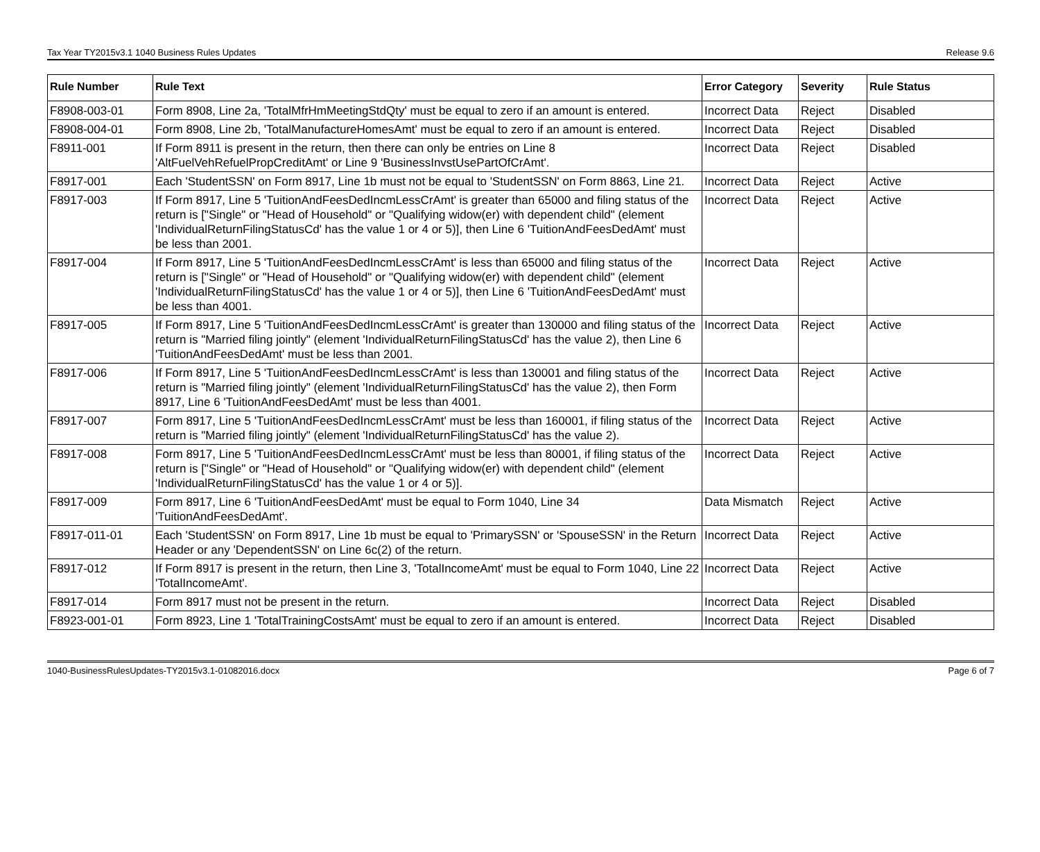Tax Year TY2015v3.1 1040 Business Rules Updates Release 9.6
| Rule Number | Rule Text | Error Category | Severity | Rule Status |
| --- | --- | --- | --- | --- |
| F8908-003-01 | Form 8908, Line 2a, 'TotalMfrHmMeetingStdQty' must be equal to zero if an amount is entered. | Incorrect Data | Reject | Disabled |
| F8908-004-01 | Form 8908, Line 2b, 'TotalManufactureHomesAmt' must be equal to zero if an amount is entered. | Incorrect Data | Reject | Disabled |
| F8911-001 | If Form 8911 is present in the return, then there can only be entries on Line 8 'AltFuelVehRefuelPropCreditAmt' or Line 9 'BusinessInvstUsePartOfCrAmt'. | Incorrect Data | Reject | Disabled |
| F8917-001 | Each 'StudentSSN' on Form 8917, Line 1b must not be equal to 'StudentSSN' on Form 8863, Line 21. | Incorrect Data | Reject | Active |
| F8917-003 | If Form 8917, Line 5 'TuitionAndFeesDedIncmLessCrAmt' is greater than 65000 and filing status of the return is ["Single" or "Head of Household" or "Qualifying widow(er) with dependent child" (element 'IndividualReturnFilingStatusCd' has the value 1 or 4 or 5)], then Line 6 'TuitionAndFeesDedAmt' must be less than 2001. | Incorrect Data | Reject | Active |
| F8917-004 | If Form 8917, Line 5 'TuitionAndFeesDedIncmLessCrAmt' is less than 65000 and filing status of the return is ["Single" or "Head of Household" or "Qualifying widow(er) with dependent child" (element 'IndividualReturnFilingStatusCd' has the value 1 or 4 or 5)], then Line 6 'TuitionAndFeesDedAmt' must be less than 4001. | Incorrect Data | Reject | Active |
| F8917-005 | If Form 8917, Line 5 'TuitionAndFeesDedIncmLessCrAmt' is greater than 130000 and filing status of the return is "Married filing jointly" (element 'IndividualReturnFilingStatusCd' has the value 2), then Line 6 'TuitionAndFeesDedAmt' must be less than 2001. | Incorrect Data | Reject | Active |
| F8917-006 | If Form 8917, Line 5 'TuitionAndFeesDedIncmLessCrAmt' is less than 130001 and filing status of the return is "Married filing jointly" (element 'IndividualReturnFilingStatusCd' has the value 2), then Form 8917, Line 6 'TuitionAndFeesDedAmt' must be less than 4001. | Incorrect Data | Reject | Active |
| F8917-007 | Form 8917, Line 5 'TuitionAndFeesDedIncmLessCrAmt' must be less than 160001, if filing status of the return is "Married filing jointly" (element 'IndividualReturnFilingStatusCd' has the value 2). | Incorrect Data | Reject | Active |
| F8917-008 | Form 8917, Line 5 'TuitionAndFeesDedIncmLessCrAmt' must be less than 80001, if filing status of the return is ["Single" or "Head of Household" or "Qualifying widow(er) with dependent child" (element 'IndividualReturnFilingStatusCd' has the value 1 or 4 or 5)]. | Incorrect Data | Reject | Active |
| F8917-009 | Form 8917, Line 6 'TuitionAndFeesDedAmt' must be equal to Form 1040, Line 34 'TuitionAndFeesDedAmt'. | Data Mismatch | Reject | Active |
| F8917-011-01 | Each 'StudentSSN' on Form 8917, Line 1b must be equal to 'PrimarySSN' or 'SpouseSSN' in the Return Header or any 'DependentSSN' on Line 6c(2) of the return. | Incorrect Data | Reject | Active |
| F8917-012 | If Form 8917 is present in the return, then Line 3, 'TotalIncomeAmt' must be equal to Form 1040, Line 22 'TotalIncomeAmt'. | Incorrect Data | Reject | Active |
| F8917-014 | Form 8917 must not be present in the return. | Incorrect Data | Reject | Disabled |
| F8923-001-01 | Form 8923, Line 1 'TotalTrainingCostsAmt' must be equal to zero if an amount is entered. | Incorrect Data | Reject | Disabled |
1040-BusinessRulesUpdates-TY2015v3.1-01082016.docx Page 6 of 7